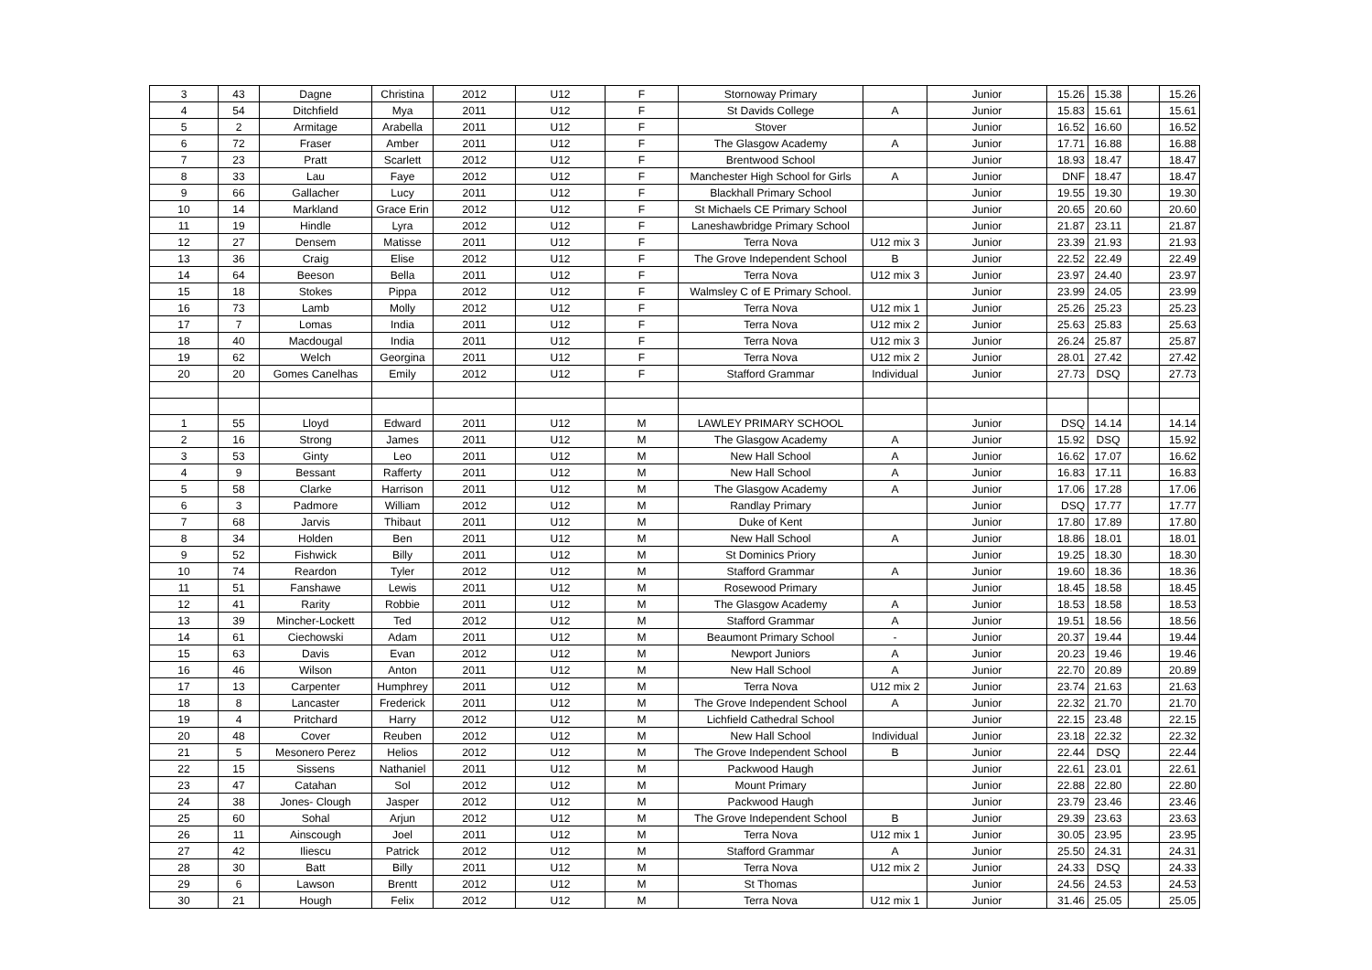| 3 | 43 | Dagne | Christina | 2012 | U12 | F | Stornoway Primary | | Junior | 15.26 | 15.38 | | 15.26 |
| 4 | 54 | Ditchfield | Mya | 2011 | U12 | F | St Davids College | A | Junior | 15.83 | 15.61 | | 15.61 |
| 5 | 2 | Armitage | Arabella | 2011 | U12 | F | Stover | | Junior | 16.52 | 16.60 | | 16.52 |
| 6 | 72 | Fraser | Amber | 2011 | U12 | F | The Glasgow Academy | A | Junior | 17.71 | 16.88 | | 16.88 |
| 7 | 23 | Pratt | Scarlett | 2012 | U12 | F | Brentwood School | | Junior | 18.93 | 18.47 | | 18.47 |
| 8 | 33 | Lau | Faye | 2012 | U12 | F | Manchester High School for Girls | A | Junior | DNF | 18.47 | | 18.47 |
| 9 | 66 | Gallacher | Lucy | 2011 | U12 | F | Blackhall Primary School | | Junior | 19.55 | 19.30 | | 19.30 |
| 10 | 14 | Markland | Grace Erin | 2012 | U12 | F | St Michaels CE Primary School | | Junior | 20.65 | 20.60 | | 20.60 |
| 11 | 19 | Hindle | Lyra | 2012 | U12 | F | Laneshawbridge Primary School | | Junior | 21.87 | 23.11 | | 21.87 |
| 12 | 27 | Densem | Matisse | 2011 | U12 | F | Terra Nova | U12 mix 3 | Junior | 23.39 | 21.93 | | 21.93 |
| 13 | 36 | Craig | Elise | 2012 | U12 | F | The Grove Independent School | B | Junior | 22.52 | 22.49 | | 22.49 |
| 14 | 64 | Beeson | Bella | 2011 | U12 | F | Terra Nova | U12 mix 3 | Junior | 23.97 | 24.40 | | 23.97 |
| 15 | 18 | Stokes | Pippa | 2012 | U12 | F | Walmsley C of E Primary School. | | Junior | 23.99 | 24.05 | | 23.99 |
| 16 | 73 | Lamb | Molly | 2012 | U12 | F | Terra Nova | U12 mix 1 | Junior | 25.26 | 25.23 | | 25.23 |
| 17 | 7 | Lomas | India | 2011 | U12 | F | Terra Nova | U12 mix 2 | Junior | 25.63 | 25.83 | | 25.63 |
| 18 | 40 | Macdougal | India | 2011 | U12 | F | Terra Nova | U12 mix 3 | Junior | 26.24 | 25.87 | | 25.87 |
| 19 | 62 | Welch | Georgina | 2011 | U12 | F | Terra Nova | U12 mix 2 | Junior | 28.01 | 27.42 | | 27.42 |
| 20 | 20 | Gomes Canelhas | Emily | 2012 | U12 | F | Stafford Grammar | Individual | Junior | 27.73 | DSQ | | 27.73 |
| 1 | 55 | Lloyd | Edward | 2011 | U12 | M | LAWLEY PRIMARY SCHOOL | | Junior | DSQ | 14.14 | | 14.14 |
| 2 | 16 | Strong | James | 2011 | U12 | M | The Glasgow Academy | A | Junior | 15.92 | DSQ | | 15.92 |
| 3 | 53 | Ginty | Leo | 2011 | U12 | M | New Hall School | A | Junior | 16.62 | 17.07 | | 16.62 |
| 4 | 9 | Bessant | Rafferty | 2011 | U12 | M | New Hall School | A | Junior | 16.83 | 17.11 | | 16.83 |
| 5 | 58 | Clarke | Harrison | 2011 | U12 | M | The Glasgow Academy | A | Junior | 17.06 | 17.28 | | 17.06 |
| 6 | 3 | Padmore | William | 2012 | U12 | M | Randlay Primary | | Junior | DSQ | 17.77 | | 17.77 |
| 7 | 68 | Jarvis | Thibaut | 2011 | U12 | M | Duke of Kent | | Junior | 17.80 | 17.89 | | 17.80 |
| 8 | 34 | Holden | Ben | 2011 | U12 | M | New Hall School | A | Junior | 18.86 | 18.01 | | 18.01 |
| 9 | 52 | Fishwick | Billy | 2011 | U12 | M | St Dominics Priory | | Junior | 19.25 | 18.30 | | 18.30 |
| 10 | 74 | Reardon | Tyler | 2012 | U12 | M | Stafford Grammar | A | Junior | 19.60 | 18.36 | | 18.36 |
| 11 | 51 | Fanshawe | Lewis | 2011 | U12 | M | Rosewood Primary | | Junior | 18.45 | 18.58 | | 18.45 |
| 12 | 41 | Rarity | Robbie | 2011 | U12 | M | The Glasgow Academy | A | Junior | 18.53 | 18.58 | | 18.53 |
| 13 | 39 | Mincher-Lockett | Ted | 2012 | U12 | M | Stafford Grammar | A | Junior | 19.51 | 18.56 | | 18.56 |
| 14 | 61 | Ciechowski | Adam | 2011 | U12 | M | Beaumont Primary School | - | Junior | 20.37 | 19.44 | | 19.44 |
| 15 | 63 | Davis | Evan | 2012 | U12 | M | Newport Juniors | A | Junior | 20.23 | 19.46 | | 19.46 |
| 16 | 46 | Wilson | Anton | 2011 | U12 | M | New Hall School | A | Junior | 22.70 | 20.89 | | 20.89 |
| 17 | 13 | Carpenter | Humphrey | 2011 | U12 | M | Terra Nova | U12 mix 2 | Junior | 23.74 | 21.63 | | 21.63 |
| 18 | 8 | Lancaster | Frederick | 2011 | U12 | M | The Grove Independent School | A | Junior | 22.32 | 21.70 | | 21.70 |
| 19 | 4 | Pritchard | Harry | 2012 | U12 | M | Lichfield Cathedral School | | Junior | 22.15 | 23.48 | | 22.15 |
| 20 | 48 | Cover | Reuben | 2012 | U12 | M | New Hall School | Individual | Junior | 23.18 | 22.32 | | 22.32 |
| 21 | 5 | Mesonero Perez | Helios | 2012 | U12 | M | The Grove Independent School | B | Junior | 22.44 | DSQ | | 22.44 |
| 22 | 15 | Sissens | Nathaniel | 2011 | U12 | M | Packwood Haugh | | Junior | 22.61 | 23.01 | | 22.61 |
| 23 | 47 | Catahan | Sol | 2012 | U12 | M | Mount Primary | | Junior | 22.88 | 22.80 | | 22.80 |
| 24 | 38 | Jones- Clough | Jasper | 2012 | U12 | M | Packwood Haugh | | Junior | 23.79 | 23.46 | | 23.46 |
| 25 | 60 | Sohal | Arjun | 2012 | U12 | M | The Grove Independent School | B | Junior | 29.39 | 23.63 | | 23.63 |
| 26 | 11 | Ainscough | Joel | 2011 | U12 | M | Terra Nova | U12 mix 1 | Junior | 30.05 | 23.95 | | 23.95 |
| 27 | 42 | Iliescu | Patrick | 2012 | U12 | M | Stafford Grammar | A | Junior | 25.50 | 24.31 | | 24.31 |
| 28 | 30 | Batt | Billy | 2011 | U12 | M | Terra Nova | U12 mix 2 | Junior | 24.33 | DSQ | | 24.33 |
| 29 | 6 | Lawson | Brentt | 2012 | U12 | M | St Thomas | | Junior | 24.56 | 24.53 | | 24.53 |
| 30 | 21 | Hough | Felix | 2012 | U12 | M | Terra Nova | U12 mix 1 | Junior | 31.46 | 25.05 | | 25.05 |